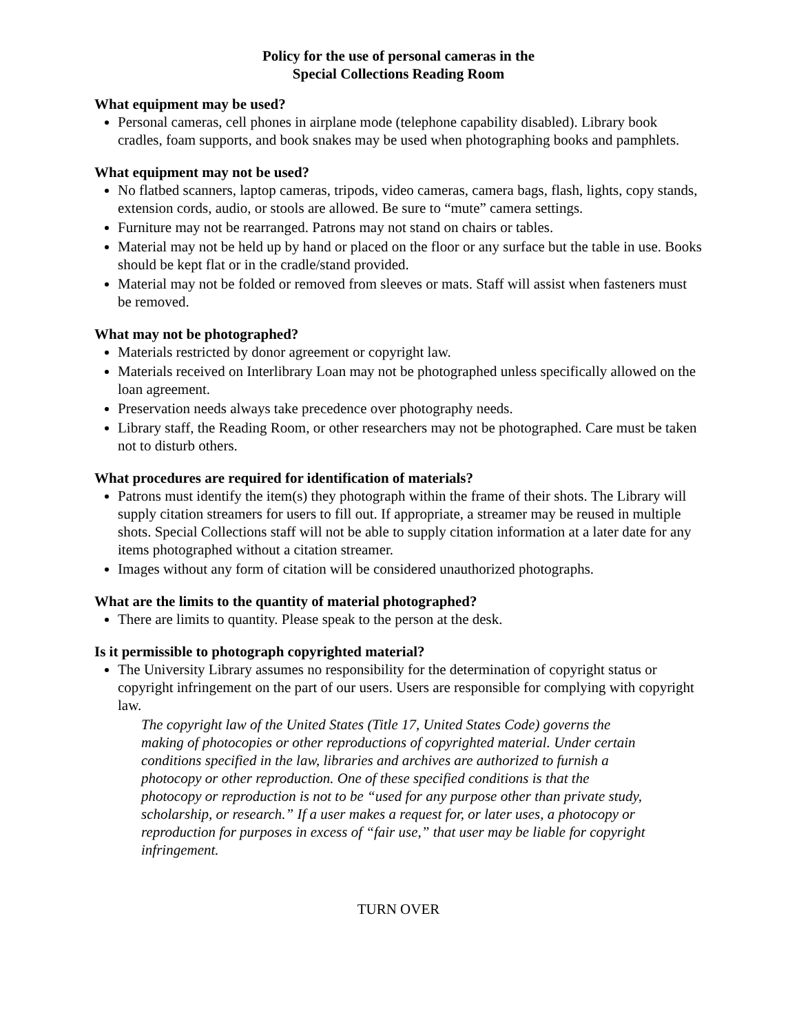Policy for the use of personal cameras in the
Special Collections Reading Room
What equipment may be used?
Personal cameras, cell phones in airplane mode (telephone capability disabled). Library book cradles, foam supports, and book snakes may be used when photographing books and pamphlets.
What equipment may not be used?
No flatbed scanners, laptop cameras, tripods, video cameras, camera bags, flash, lights, copy stands, extension cords, audio, or stools are allowed. Be sure to “mute” camera settings.
Furniture may not be rearranged. Patrons may not stand on chairs or tables.
Material may not be held up by hand or placed on the floor or any surface but the table in use. Books should be kept flat or in the cradle/stand provided.
Material may not be folded or removed from sleeves or mats. Staff will assist when fasteners must be removed.
What may not be photographed?
Materials restricted by donor agreement or copyright law.
Materials received on Interlibrary Loan may not be photographed unless specifically allowed on the loan agreement.
Preservation needs always take precedence over photography needs.
Library staff, the Reading Room, or other researchers may not be photographed. Care must be taken not to disturb others.
What procedures are required for identification of materials?
Patrons must identify the item(s) they photograph within the frame of their shots. The Library will supply citation streamers for users to fill out. If appropriate, a streamer may be reused in multiple shots. Special Collections staff will not be able to supply citation information at a later date for any items photographed without a citation streamer.
Images without any form of citation will be considered unauthorized photographs.
What are the limits to the quantity of material photographed?
There are limits to quantity. Please speak to the person at the desk.
Is it permissible to photograph copyrighted material?
The University Library assumes no responsibility for the determination of copyright status or copyright infringement on the part of our users. Users are responsible for complying with copyright law.
The copyright law of the United States (Title 17, United States Code) governs the making of photocopies or other reproductions of copyrighted material. Under certain conditions specified in the law, libraries and archives are authorized to furnish a photocopy or other reproduction. One of these specified conditions is that the photocopy or reproduction is not to be “used for any purpose other than private study, scholarship, or research.” If a user makes a request for, or later uses, a photocopy or reproduction for purposes in excess of “fair use,” that user may be liable for copyright infringement.
TURN OVER